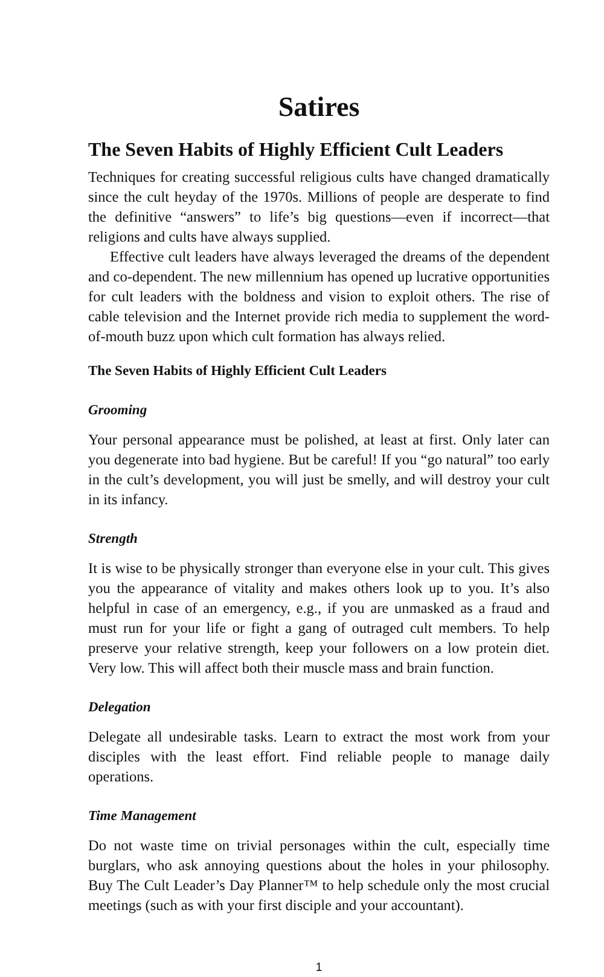Satires
The Seven Habits of Highly Efficient Cult Leaders
Techniques for creating successful religious cults have changed dramatically since the cult heyday of the 1970s. Millions of people are desperate to find the definitive “answers” to life’s big questions—even if incorrect—that religions and cults have always supplied.
Effective cult leaders have always leveraged the dreams of the dependent and co-dependent. The new millennium has opened up lucrative opportunities for cult leaders with the boldness and vision to exploit others. The rise of cable television and the Internet provide rich media to supplement the word-of-mouth buzz upon which cult formation has always relied.
The Seven Habits of Highly Efficient Cult Leaders
Grooming
Your personal appearance must be polished, at least at first. Only later can you degenerate into bad hygiene. But be careful! If you “go natural” too early in the cult’s development, you will just be smelly, and will destroy your cult in its infancy.
Strength
It is wise to be physically stronger than everyone else in your cult. This gives you the appearance of vitality and makes others look up to you. It’s also helpful in case of an emergency, e.g., if you are unmasked as a fraud and must run for your life or fight a gang of outraged cult members. To help preserve your relative strength, keep your followers on a low protein diet. Very low. This will affect both their muscle mass and brain function.
Delegation
Delegate all undesirable tasks. Learn to extract the most work from your disciples with the least effort. Find reliable people to manage daily operations.
Time Management
Do not waste time on trivial personages within the cult, especially time burglars, who ask annoying questions about the holes in your philosophy. Buy The Cult Leader’s Day Planner™ to help schedule only the most crucial meetings (such as with your first disciple and your accountant).
1